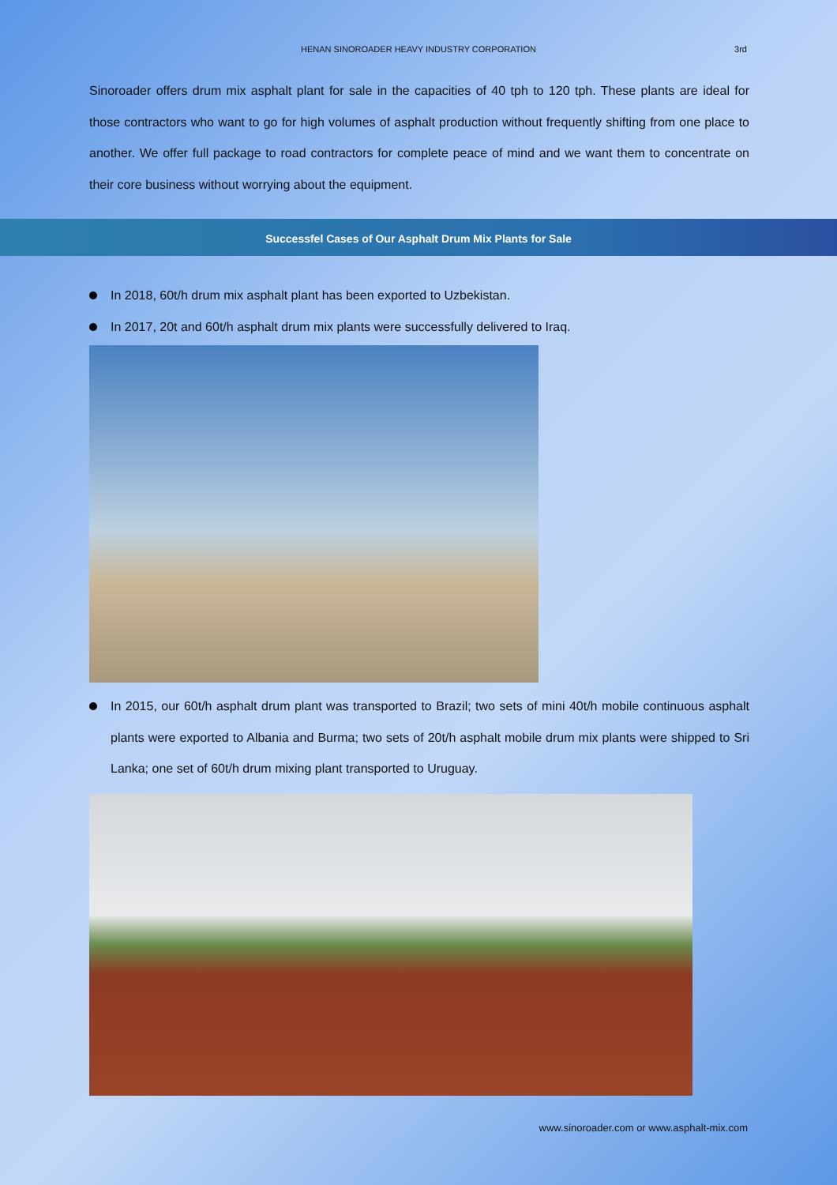HENAN SINOROADER HEAVY INDUSTRY CORPORATION
3rd
Sinoroader offers drum mix asphalt plant for sale in the capacities of 40 tph to 120 tph. These plants are ideal for those contractors who want to go for high volumes of asphalt production without frequently shifting from one place to another. We offer full package to road contractors for complete peace of mind and we want them to concentrate on their core business without worrying about the equipment.
Successfel Cases of Our Asphalt Drum Mix Plants for Sale
In 2018, 60t/h drum mix asphalt plant has been exported to Uzbekistan.
In 2017, 20t and 60t/h asphalt drum mix plants were successfully delivered to Iraq.
In 2015, our 60t/h asphalt drum plant was transported to Brazil; two sets of mini 40t/h mobile continuous asphalt plants were exported to Albania and Burma; two sets of 20t/h asphalt mobile drum mix plants were shipped to Sri Lanka; one set of 60t/h drum mixing plant transported to Uruguay.
www.sinoroader.com or www.asphalt-mix.com